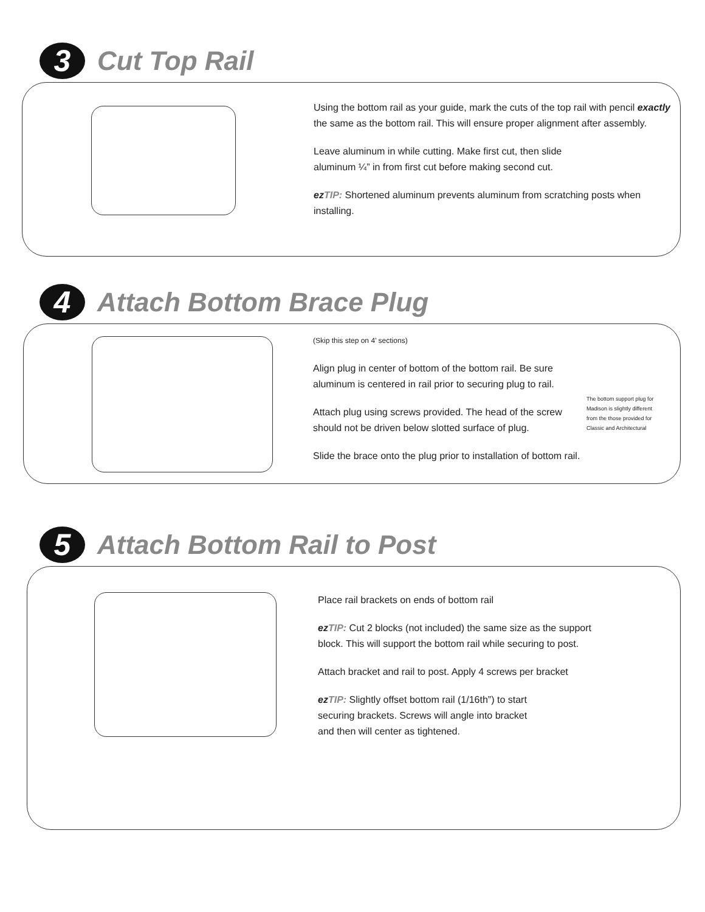3
Cut Top Rail
Using the bottom rail as your guide, mark the cuts of the top rail with pencil exactly the same as the bottom rail. This will ensure proper alignment after assembly.
Leave aluminum in while cutting. Make first cut, then slide aluminum ¼” in from first cut before making second cut.
ez TIP: Shortened aluminum prevents aluminum from scratching posts when installing.
4
Attach Bottom Brace Plug
(Skip this step on 4’ sections)
Align plug in center of bottom of the bottom rail. Be sure aluminum is centered in rail prior to securing plug to rail.
Attach plug using screws provided. The head of the screw should not be driven below slotted surface of plug.
Slide the brace onto the plug prior to installation of bottom rail.
The bottom support plug for Madison is slightly different from the those provided for Classic and Architectural
5
Attach Bottom Rail to Post
Place rail brackets on ends of bottom rail
ez TIP: Cut 2 blocks (not included) the same size as the support block. This will support the bottom rail while securing to post.
Attach bracket and rail to post. Apply 4 screws per bracket
ez TIP: Slightly offset bottom rail (1/16th”) to start securing brackets. Screws will angle into bracket and then will center as tightened.